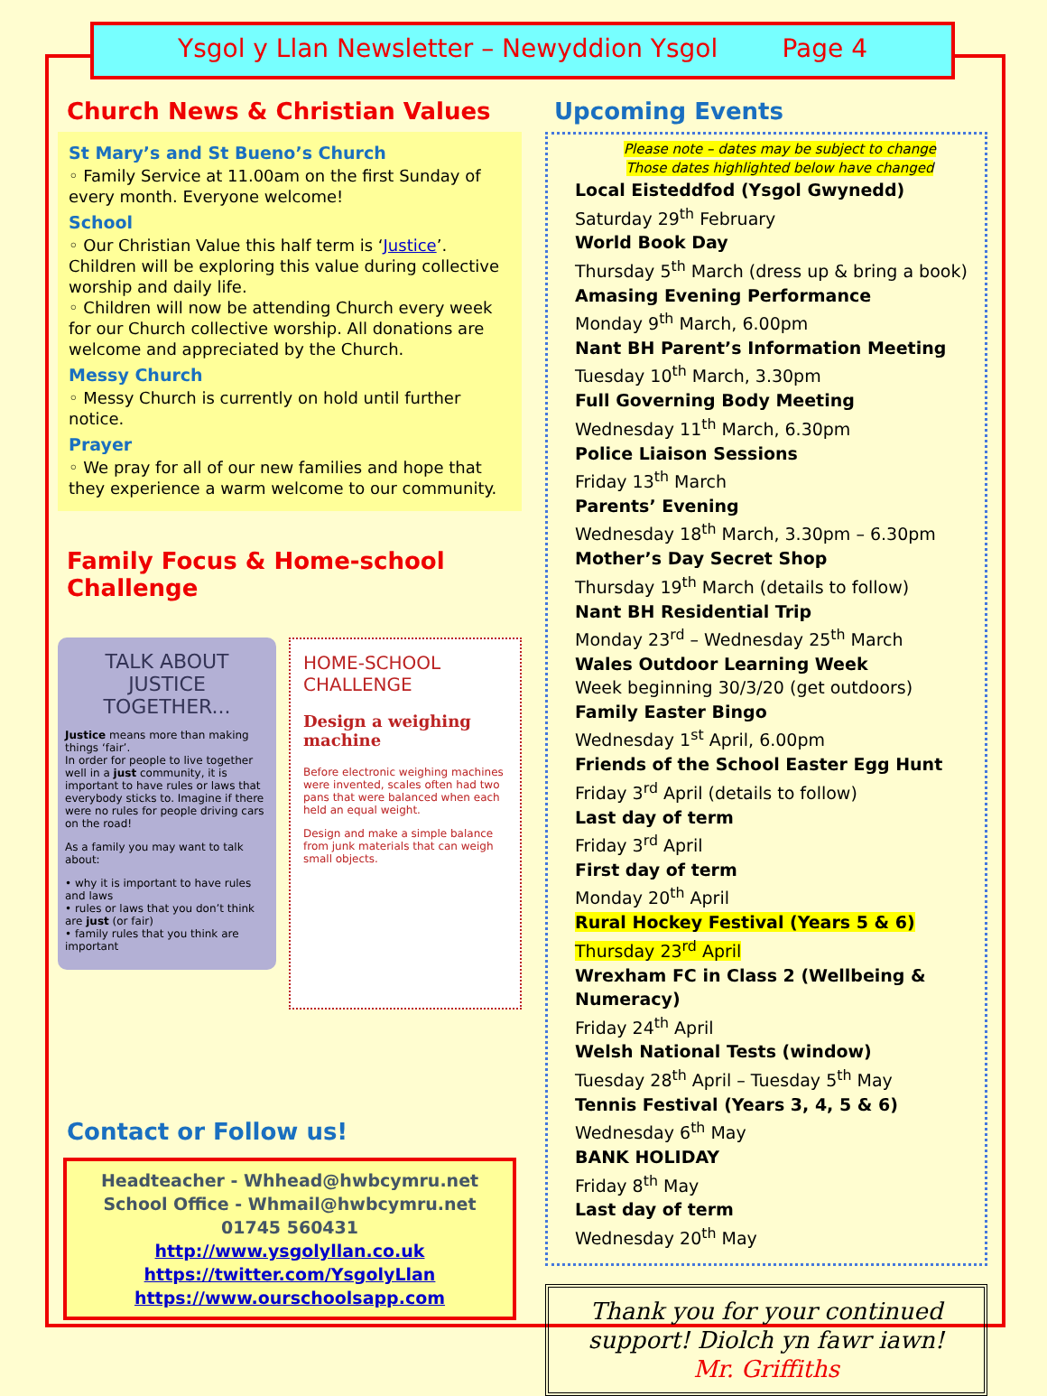Ysgol y Llan Newsletter – Newyddion Ysgol Page 4
Church News & Christian Values
St Mary’s and St Bueno’s Church
◦ Family Service at 11.00am on the first Sunday of every month. Everyone welcome!
School
◦ Our Christian Value this half term is ‘Justice’. Children will be exploring this value during collective worship and daily life.
◦ Children will now be attending Church every week for our Church collective worship. All donations are welcome and appreciated by the Church.
Messy Church
◦ Messy Church is currently on hold until further notice.
Prayer
◦ We pray for all of our new families and hope that they experience a warm welcome to our community.
Family Focus & Home-school Challenge
TALK ABOUT
JUSTICE TOGETHER...
Justice means more than making things ‘fair’.
In order for people to live together well in a just community, it is important to have rules or laws that everybody sticks to. Imagine if there were no rules for people driving cars on the road!
As a family you may want to talk about:
• why it is important to have rules and laws
• rules or laws that you don’t think are just (or fair)
• family rules that you think are important
HOME-SCHOOL
CHALLENGE
Design a weighing machine
Before electronic weighing machines were invented, scales often had two pans that were balanced when each held an equal weight.
Design and make a simple balance from junk materials that can weigh small objects.
Contact or Follow us!
Headteacher - Whhead@hwbcymru.net
School Office - Whmail@hwbcymru.net
01745 560431
http://www.ysgolyllan.co.uk
https://twitter.com/YsgolyLlan
https://www.ourschoolsapp.com
Upcoming Events
Please note – dates may be subject to change
Those dates highlighted below have changed
Local Eisteddfod (Ysgol Gwynedd)
Saturday 29<sup>th</sup> February
World Book Day
Thursday 5<sup>th</sup> March (dress up & bring a book)
Amasing Evening Performance
Monday 9<sup>th</sup> March, 6.00pm
Nant BH Parent’s Information Meeting
Tuesday 10<sup>th</sup> March, 3.30pm
Full Governing Body Meeting
Wednesday 11<sup>th</sup> March, 6.30pm
Police Liaison Sessions
Friday 13<sup>th</sup> March
Parents’ Evening
Wednesday 18<sup>th</sup> March, 3.30pm – 6.30pm
Mother’s Day Secret Shop
Thursday 19<sup>th</sup> March (details to follow)
Nant BH Residential Trip
Monday 23<sup>rd</sup> – Wednesday 25<sup>th</sup> March
Wales Outdoor Learning Week
Week beginning 30/3/20 (get outdoors)
Family Easter Bingo
Wednesday 1<sup>st</sup> April, 6.00pm
Friends of the School Easter Egg Hunt
Friday 3<sup>rd</sup> April (details to follow)
Last day of term
Friday 3<sup>rd</sup> April
First day of term
Monday 20<sup>th</sup> April
Rural Hockey Festival (Years 5 & 6)
Thursday 23<sup>rd</sup> April
Wrexham FC in Class 2 (Wellbeing & Numeracy)
Friday 24<sup>th</sup> April
Welsh National Tests (window)
Tuesday 28<sup>th</sup> April – Tuesday 5<sup>th</sup> May
Tennis Festival (Years 3, 4, 5 & 6)
Wednesday 6<sup>th</sup> May
BANK HOLIDAY
Friday 8<sup>th</sup> May
Last day of term
Wednesday 20<sup>th</sup> May
Thank you for your continued support! Diolch yn fawr iawn!
Mr. Griffiths